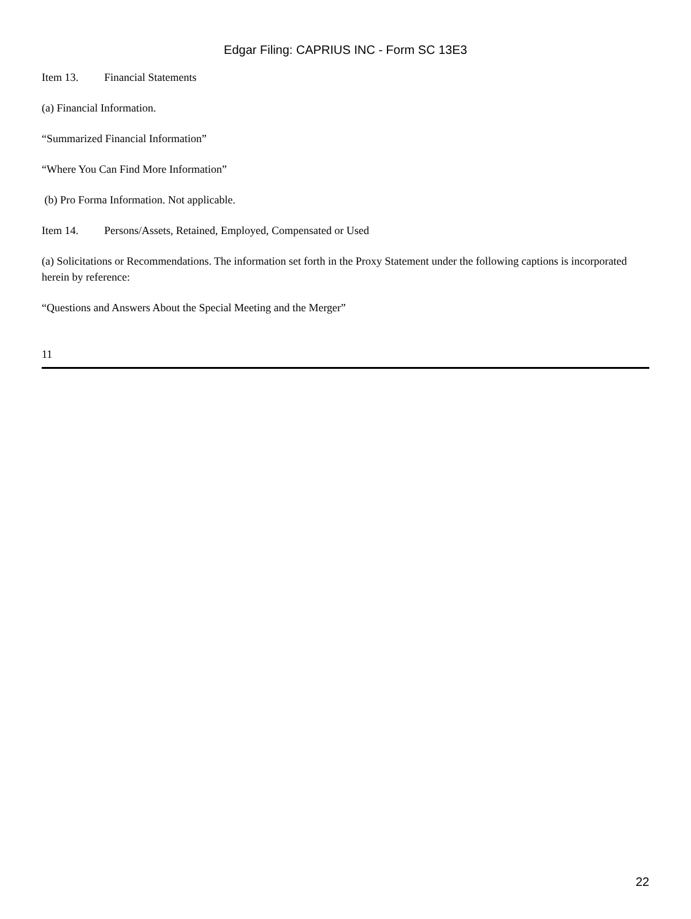Edgar Filing: CAPRIUS INC - Form SC 13E3
Item 13. Financial Statements
(a) Financial Information.
“Summarized Financial Information”
“Where You Can Find More Information”
(b) Pro Forma Information. Not applicable.
Item 14. Persons/Assets, Retained, Employed, Compensated or Used
(a) Solicitations or Recommendations. The information set forth in the Proxy Statement under the following captions is incorporated herein by reference:
“Questions and Answers About the Special Meeting and the Merger”
11
22